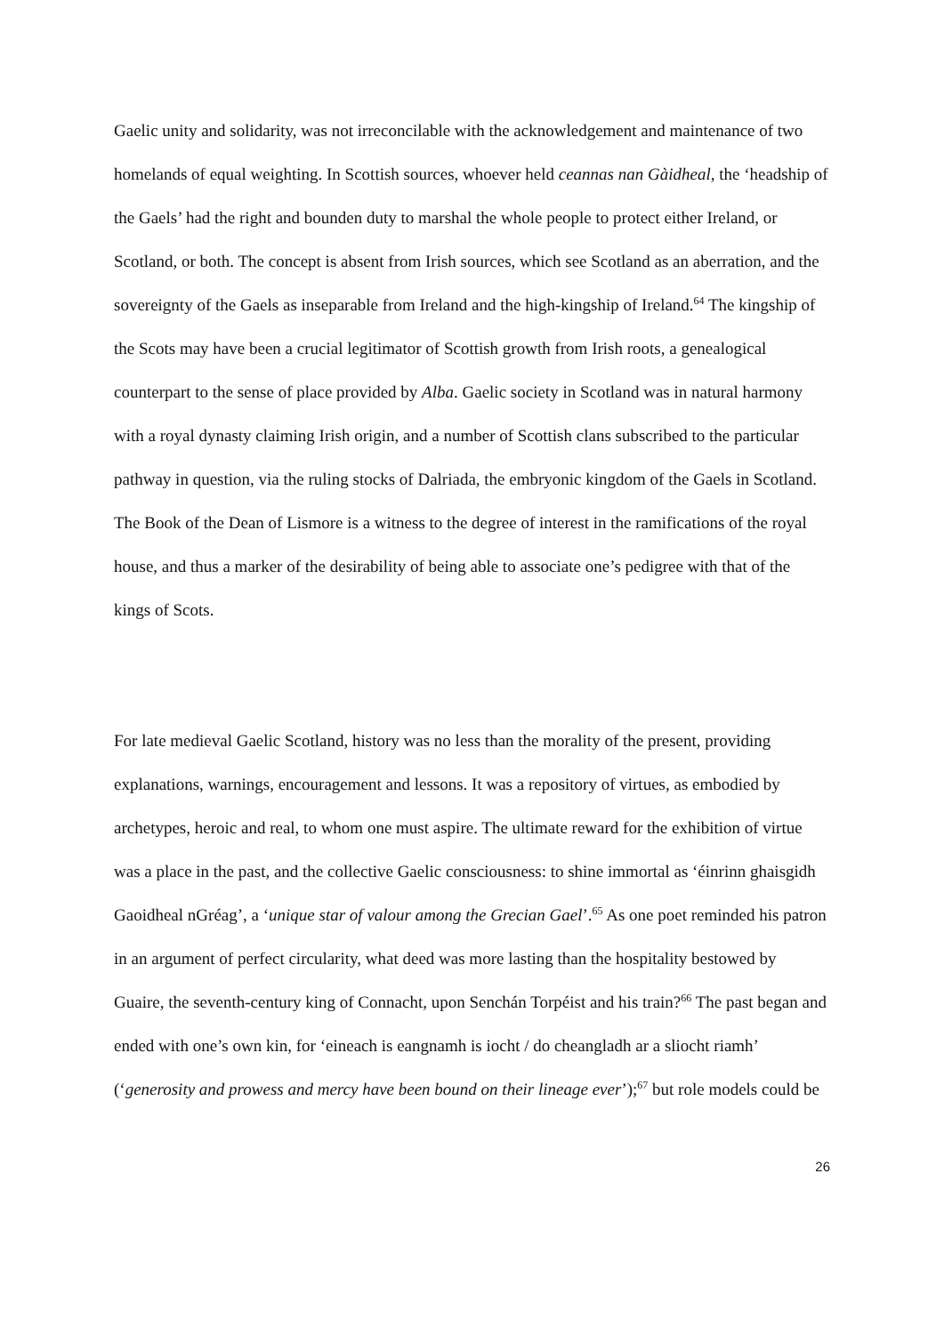Gaelic unity and solidarity, was not irreconcilable with the acknowledgement and maintenance of two homelands of equal weighting. In Scottish sources, whoever held ceannas nan Gàidheal, the ‘headship of the Gaels’ had the right and bounden duty to marshal the whole people to protect either Ireland, or Scotland, or both. The concept is absent from Irish sources, which see Scotland as an aberration, and the sovereignty of the Gaels as inseparable from Ireland and the high-kingship of Ireland.<sup>64</sup> The kingship of the Scots may have been a crucial legitimator of Scottish growth from Irish roots, a genealogical counterpart to the sense of place provided by Alba. Gaelic society in Scotland was in natural harmony with a royal dynasty claiming Irish origin, and a number of Scottish clans subscribed to the particular pathway in question, via the ruling stocks of Dalriada, the embryonic kingdom of the Gaels in Scotland. The Book of the Dean of Lismore is a witness to the degree of interest in the ramifications of the royal house, and thus a marker of the desirability of being able to associate one’s pedigree with that of the kings of Scots.
For late medieval Gaelic Scotland, history was no less than the morality of the present, providing explanations, warnings, encouragement and lessons. It was a repository of virtues, as embodied by archetypes, heroic and real, to whom one must aspire. The ultimate reward for the exhibition of virtue was a place in the past, and the collective Gaelic consciousness: to shine immortal as ‘éinrinn ghaisgidh Gaoidheal nGréag’, a ‘unique star of valour among the Grecian Gael’.<sup>65</sup> As one poet reminded his patron in an argument of perfect circularity, what deed was more lasting than the hospitality bestowed by Guaire, the seventh-century king of Connacht, upon Senchán Torpéist and his train?<sup>66</sup> The past began and ended with one’s own kin, for ‘eineach is eangnamh is iocht / do cheangladh ar a sliocht riamh’ (‘generosity and prowess and mercy have been bound on their lineage ever’);<sup>67</sup> but role models could be
26